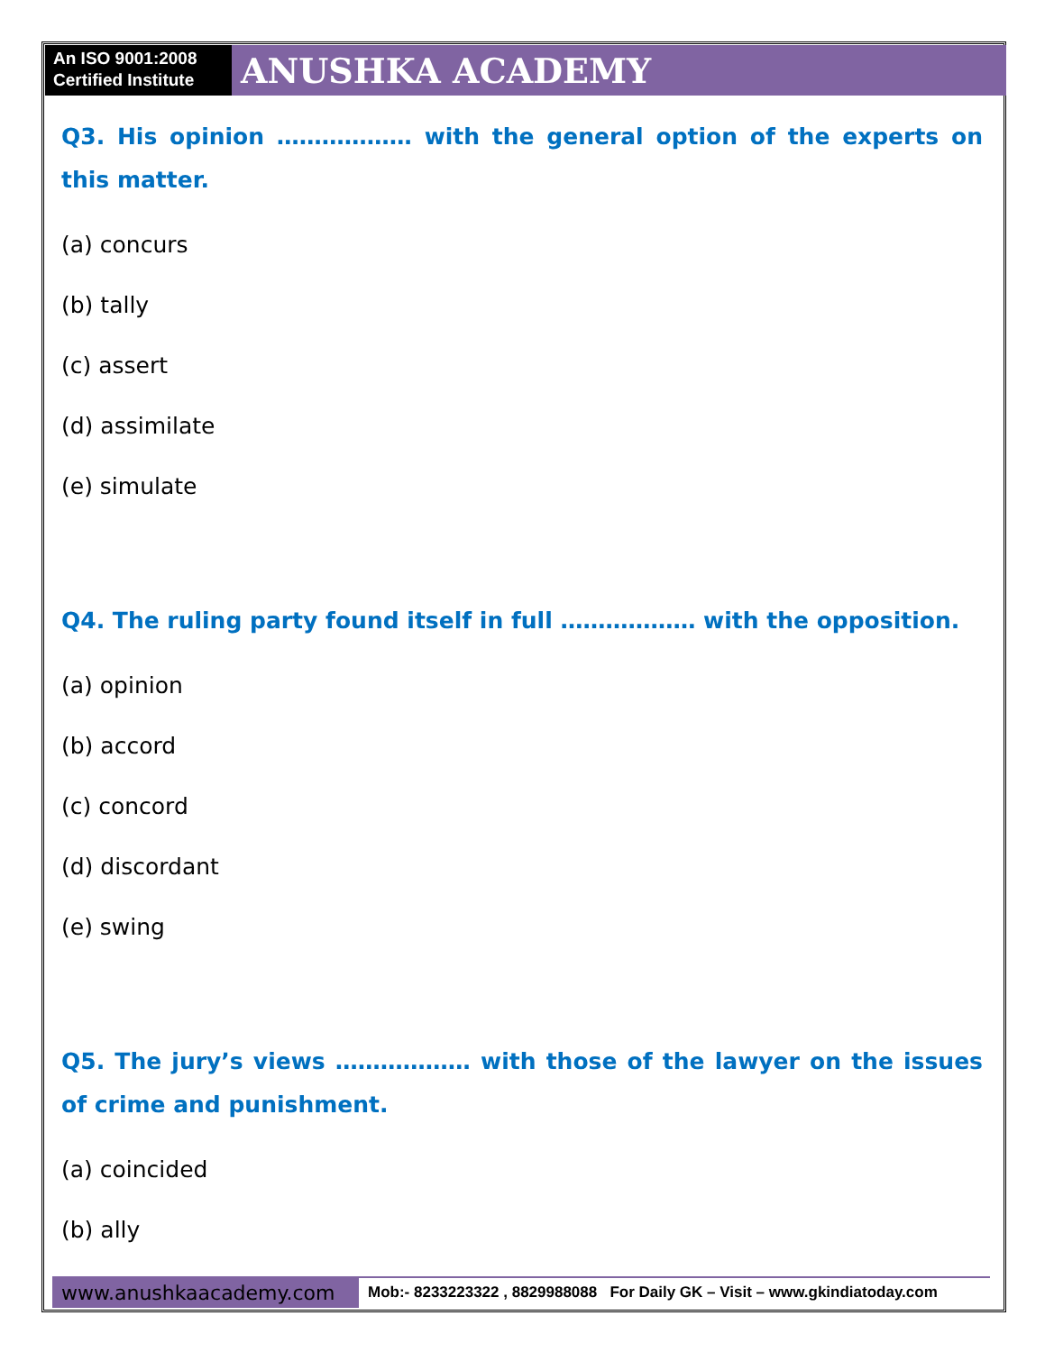An ISO 9001:2008
Certified Institute
ANUSHKA ACADEMY
Q3. His opinion ……………… with the general option of the experts on this matter.
(a) concurs
(b) tally
(c) assert
(d) assimilate
(e) simulate
Q4. The ruling party found itself in full ……………… with the opposition.
(a) opinion
(b) accord
(c) concord
(d) discordant
(e) swing
Q5. The jury’s views ……………… with those of the lawyer on the issues of crime and punishment.
(a) coincided
(b) ally
www.anushkaacademy.com
Mob:- 8233223322 , 8829988088 For Daily GK – Visit – www.gkindiatoday.com